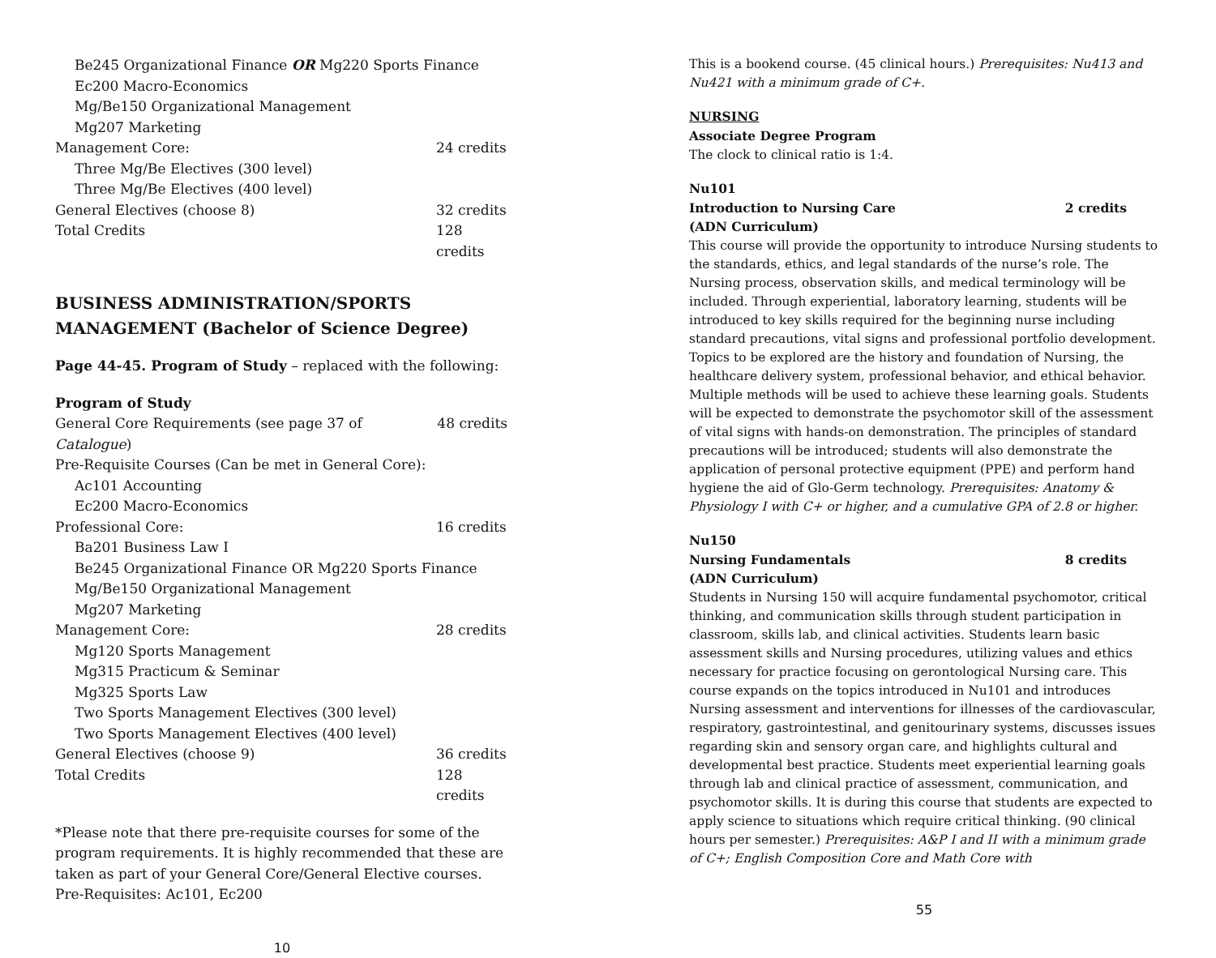Be245 Organizational Finance OR Mg220 Sports Finance
Ec200 Macro-Economics
Mg/Be150 Organizational Management
Mg207 Marketing
Management Core: 24 credits
Three Mg/Be Electives (300 level)
Three Mg/Be Electives (400 level)
General Electives (choose 8) 32 credits
Total Credits 128 credits
BUSINESS ADMINISTRATION/SPORTS MANAGEMENT (Bachelor of Science Degree)
Page 44-45. Program of Study – replaced with the following:
Program of Study
General Core Requirements (see page 37 of Catalogue) 48 credits
Pre-Requisite Courses (Can be met in General Core):
Ac101 Accounting
Ec200 Macro-Economics
Professional Core: 16 credits
Ba201 Business Law I
Be245 Organizational Finance OR Mg220 Sports Finance
Mg/Be150 Organizational Management
Mg207 Marketing
Management Core: 28 credits
Mg120 Sports Management
Mg315 Practicum & Seminar
Mg325 Sports Law
Two Sports Management Electives (300 level)
Two Sports Management Electives (400 level)
General Electives (choose 9) 36 credits
Total Credits 128 credits
*Please note that there pre-requisite courses for some of the program requirements. It is highly recommended that these are taken as part of your General Core/General Elective courses.
Pre-Requisites: Ac101, Ec200
10
This is a bookend course. (45 clinical hours.) Prerequisites: Nu413 and Nu421 with a minimum grade of C+.
NURSING
Associate Degree Program
The clock to clinical ratio is 1:4.
Nu101
Introduction to Nursing Care 2 credits
(ADN Curriculum)
This course will provide the opportunity to introduce Nursing students to the standards, ethics, and legal standards of the nurse’s role. The Nursing process, observation skills, and medical terminology will be included. Through experiential, laboratory learning, students will be introduced to key skills required for the beginning nurse including standard precautions, vital signs and professional portfolio development. Topics to be explored are the history and foundation of Nursing, the healthcare delivery system, professional behavior, and ethical behavior. Multiple methods will be used to achieve these learning goals. Students will be expected to demonstrate the psychomotor skill of the assessment of vital signs with hands-on demonstration. The principles of standard precautions will be introduced; students will also demonstrate the application of personal protective equipment (PPE) and perform hand hygiene the aid of Glo-Germ technology. Prerequisites: Anatomy & Physiology I with C+ or higher, and a cumulative GPA of 2.8 or higher.
Nu150
Nursing Fundamentals 8 credits
(ADN Curriculum)
Students in Nursing 150 will acquire fundamental psychomotor, critical thinking, and communication skills through student participation in classroom, skills lab, and clinical activities. Students learn basic assessment skills and Nursing procedures, utilizing values and ethics necessary for practice focusing on gerontological Nursing care. This course expands on the topics introduced in Nu101 and introduces Nursing assessment and interventions for illnesses of the cardiovascular, respiratory, gastrointestinal, and genitourinary systems, discusses issues regarding skin and sensory organ care, and highlights cultural and developmental best practice. Students meet experiential learning goals through lab and clinical practice of assessment, communication, and psychomotor skills. It is during this course that students are expected to apply science to situations which require critical thinking. (90 clinical hours per semester.) Prerequisites: A&P I and II with a minimum grade of C+; English Composition Core and Math Core with
55